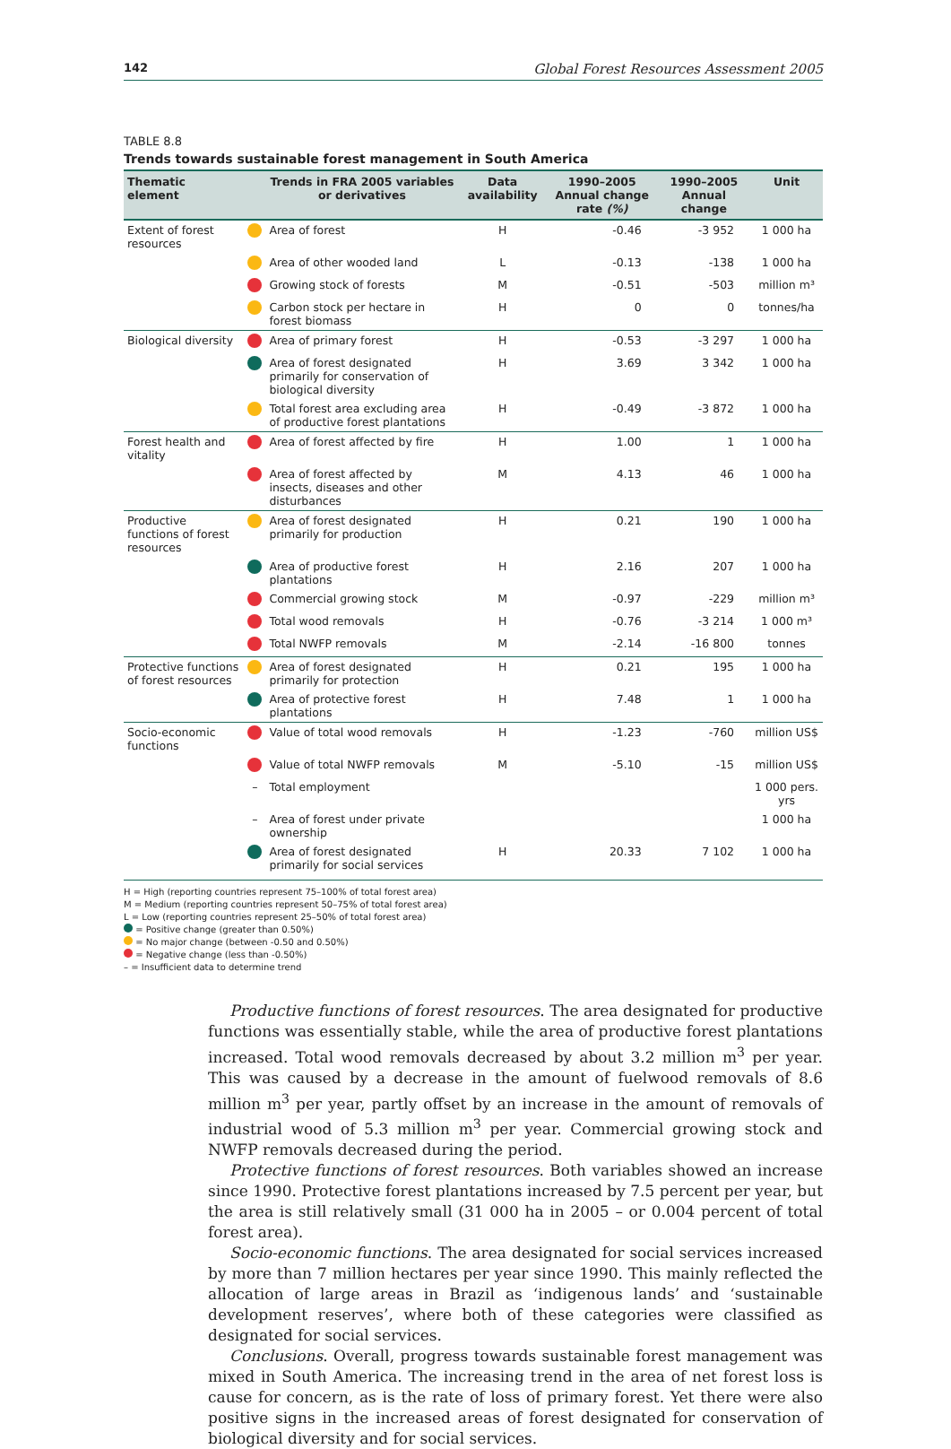142 Global Forest Resources Assessment 2005
TABLE 8.8
Trends towards sustainable forest management in South America
| Thematic element | | Trends in FRA 2005 variables or derivatives | Data availability | 1990–2005 Annual change rate (%) | 1990–2005 Annual change | Unit |
| --- | --- | --- | --- | --- | --- | --- |
| Extent of forest resources | | Area of forest | H | -0.46 | -3 952 | 1 000 ha |
| | | Area of other wooded land | L | -0.13 | -138 | 1 000 ha |
| | | Growing stock of forests | M | -0.51 | -503 | million m³ |
| | | Carbon stock per hectare in forest biomass | H | 0 | 0 | tonnes/ha |
| Biological diversity | | Area of primary forest | H | -0.53 | -3 297 | 1 000 ha |
| | | Area of forest designated primarily for conservation of biological diversity | H | 3.69 | 3 342 | 1 000 ha |
| | | Total forest area excluding area of productive forest plantations | H | -0.49 | -3 872 | 1 000 ha |
| Forest health and vitality | | Area of forest affected by fire | H | 1.00 | 1 | 1 000 ha |
| | | Area of forest affected by insects, diseases and other disturbances | M | 4.13 | 46 | 1 000 ha |
| Productive functions of forest resources | | Area of forest designated primarily for production | H | 0.21 | 190 | 1 000 ha |
| | | Area of productive forest plantations | H | 2.16 | 207 | 1 000 ha |
| | | Commercial growing stock | M | -0.97 | -229 | million m³ |
| | | Total wood removals | H | -0.76 | -3 214 | 1 000 m³ |
| | | Total NWFP removals | M | -2.14 | -16 800 | tonnes |
| Protective functions of forest resources | | Area of forest designated primarily for protection | H | 0.21 | 195 | 1 000 ha |
| | | Area of protective forest plantations | H | 7.48 | 1 | 1 000 ha |
| Socio-economic functions | | Value of total wood removals | H | -1.23 | -760 | million US$ |
| | | Value of total NWFP removals | M | -5.10 | -15 | million US$ |
| | – | Total employment | | | | 1 000 pers. yrs |
| | – | Area of forest under private ownership | | | | 1 000 ha |
| | | Area of forest designated primarily for social services | H | 20.33 | 7 102 | 1 000 ha |
H = High (reporting countries represent 75–100% of total forest area)
M = Medium (reporting countries represent 50–75% of total forest area)
L = Low (reporting countries represent 25–50% of total forest area)
= Positive change (greater than 0.50%)
= No major change (between -0.50 and 0.50%)
= Negative change (less than -0.50%)
– = Insufficient data to determine trend
Productive functions of forest resources. The area designated for productive functions was essentially stable, while the area of productive forest plantations increased. Total wood removals decreased by about 3.2 million m<sup>3</sup> per year. This was caused by a decrease in the amount of fuelwood removals of 8.6 million m<sup>3</sup> per year, partly offset by an increase in the amount of removals of industrial wood of 5.3 million m<sup>3</sup> per year. Commercial growing stock and NWFP removals decreased during the period.
Protective functions of forest resources. Both variables showed an increase since 1990. Protective forest plantations increased by 7.5 percent per year, but the area is still relatively small (31 000 ha in 2005 – or 0.004 percent of total forest area).
Socio-economic functions. The area designated for social services increased by more than 7 million hectares per year since 1990. This mainly reflected the allocation of large areas in Brazil as ‘indigenous lands’ and ‘sustainable development reserves’, where both of these categories were classified as designated for social services.
Conclusions. Overall, progress towards sustainable forest management was mixed in South America. The increasing trend in the area of net forest loss is cause for concern, as is the rate of loss of primary forest. Yet there were also positive signs in the increased areas of forest designated for conservation of biological diversity and for social services.